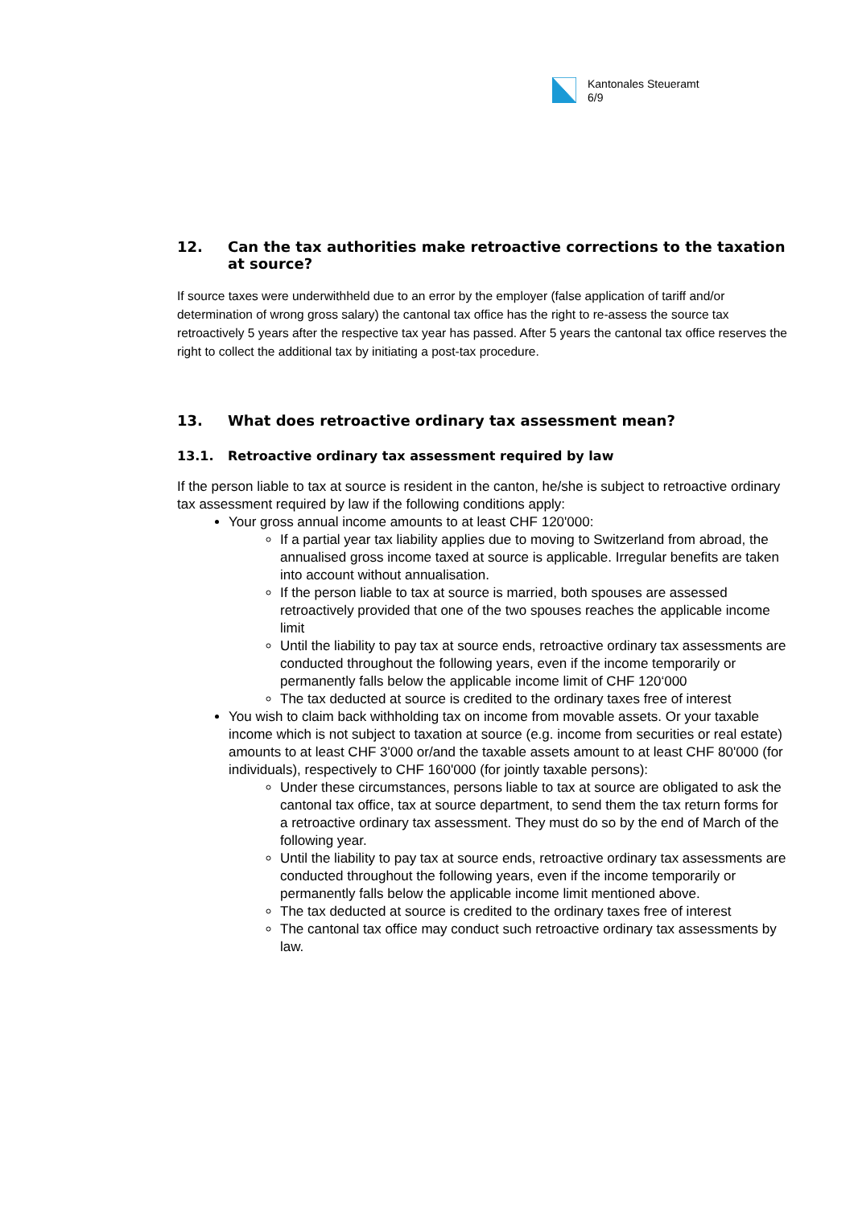Kantonales Steueramt
6/9
12. Can the tax authorities make retroactive corrections to the taxation at source?
If source taxes were underwithheld due to an error by the employer (false application of tariff and/or determination of wrong gross salary) the cantonal tax office has the right to re-assess the source tax retroactively 5 years after the respective tax year has passed. After 5 years the cantonal tax office reserves the right to collect the additional tax by initiating a post-tax procedure.
13. What does retroactive ordinary tax assessment mean?
13.1. Retroactive ordinary tax assessment required by law
If the person liable to tax at source is resident in the canton, he/she is subject to retroactive ordinary tax assessment required by law if the following conditions apply:
Your gross annual income amounts to at least CHF 120'000:
If a partial year tax liability applies due to moving to Switzerland from abroad, the annualised gross income taxed at source is applicable. Irregular benefits are taken into account without annualisation.
If the person liable to tax at source is married, both spouses are assessed retroactively provided that one of the two spouses reaches the applicable income limit
Until the liability to pay tax at source ends, retroactive ordinary tax assessments are conducted throughout the following years, even if the income temporarily or permanently falls below the applicable income limit of CHF 120‘000
The tax deducted at source is credited to the ordinary taxes free of interest
You wish to claim back withholding tax on income from movable assets. Or your taxable income which is not subject to taxation at source (e.g. income from securities or real estate) amounts to at least CHF 3'000 or/and the taxable assets amount to at least CHF 80'000 (for individuals), respectively to CHF 160'000 (for jointly taxable persons):
Under these circumstances, persons liable to tax at source are obligated to ask the cantonal tax office, tax at source department, to send them the tax return forms for a retroactive ordinary tax assessment. They must do so by the end of March of the following year.
Until the liability to pay tax at source ends, retroactive ordinary tax assessments are conducted throughout the following years, even if the income temporarily or permanently falls below the applicable income limit mentioned above.
The tax deducted at source is credited to the ordinary taxes free of interest
The cantonal tax office may conduct such retroactive ordinary tax assessments by law.